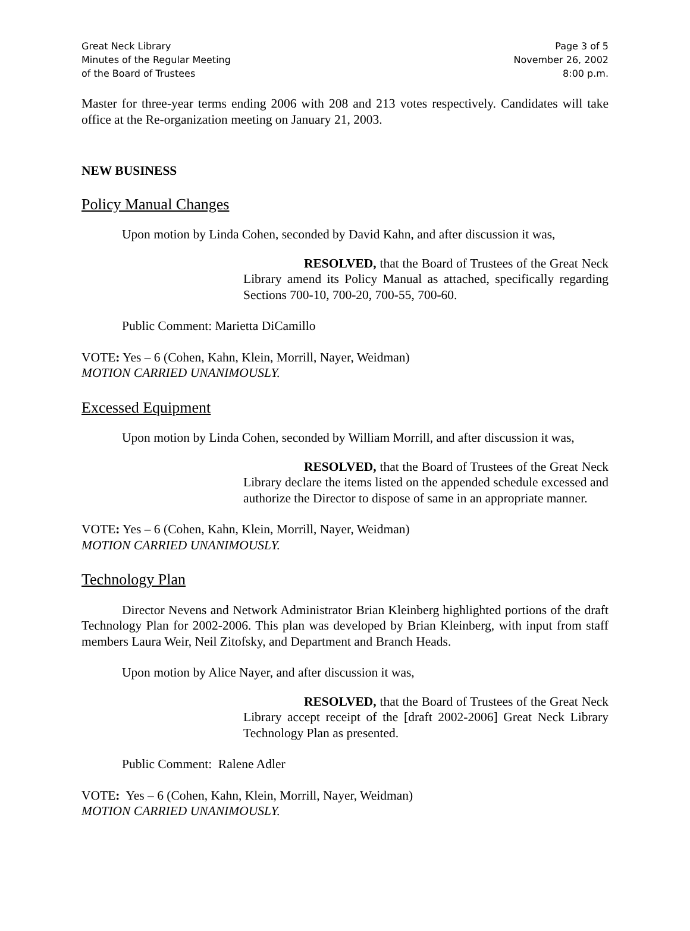Great Neck Library
Minutes of the Regular Meeting
of the Board of Trustees
Page 3 of 5
November 26, 2002
8:00 p.m.
Master for three-year terms ending 2006 with 208 and 213 votes respectively. Candidates will take office at the Re-organization meeting on January 21, 2003.
NEW BUSINESS
Policy Manual Changes
Upon motion by Linda Cohen, seconded by David Kahn, and after discussion it was,
RESOLVED, that the Board of Trustees of the Great Neck Library amend its Policy Manual as attached, specifically regarding Sections 700-10, 700-20, 700-55, 700-60.
Public Comment: Marietta DiCamillo
VOTE: Yes – 6 (Cohen, Kahn, Klein, Morrill, Nayer, Weidman)
MOTION CARRIED UNANIMOUSLY.
Excessed Equipment
Upon motion by Linda Cohen, seconded by William Morrill, and after discussion it was,
RESOLVED, that the Board of Trustees of the Great Neck Library declare the items listed on the appended schedule excessed and authorize the Director to dispose of same in an appropriate manner.
VOTE: Yes – 6 (Cohen, Kahn, Klein, Morrill, Nayer, Weidman)
MOTION CARRIED UNANIMOUSLY.
Technology Plan
Director Nevens and Network Administrator Brian Kleinberg highlighted portions of the draft Technology Plan for 2002-2006. This plan was developed by Brian Kleinberg, with input from staff members Laura Weir, Neil Zitofsky, and Department and Branch Heads.
Upon motion by Alice Nayer, and after discussion it was,
RESOLVED, that the Board of Trustees of the Great Neck Library accept receipt of the [draft 2002-2006] Great Neck Library Technology Plan as presented.
Public Comment: Ralene Adler
VOTE: Yes – 6 (Cohen, Kahn, Klein, Morrill, Nayer, Weidman)
MOTION CARRIED UNANIMOUSLY.